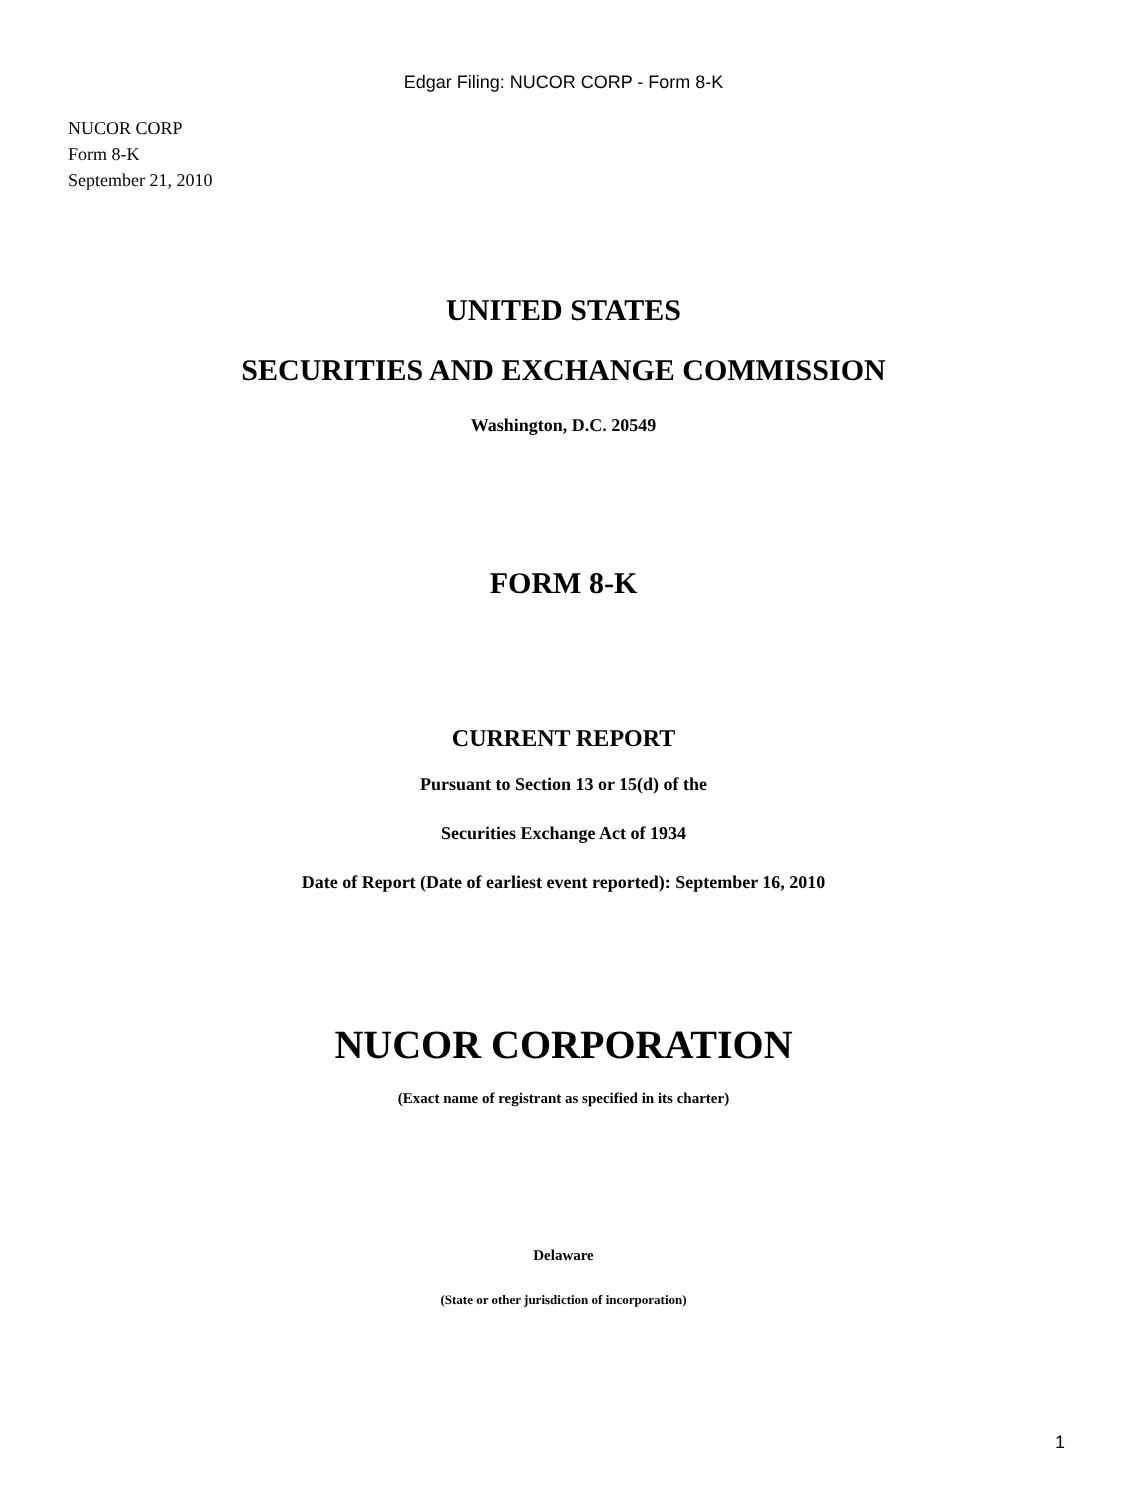Edgar Filing: NUCOR CORP - Form 8-K
NUCOR CORP
Form 8-K
September 21, 2010
UNITED STATES
SECURITIES AND EXCHANGE COMMISSION
Washington, D.C. 20549
FORM 8-K
CURRENT REPORT
Pursuant to Section 13 or 15(d) of the
Securities Exchange Act of 1934
Date of Report (Date of earliest event reported): September 16, 2010
NUCOR CORPORATION
(Exact name of registrant as specified in its charter)
Delaware
(State or other jurisdiction of incorporation)
1